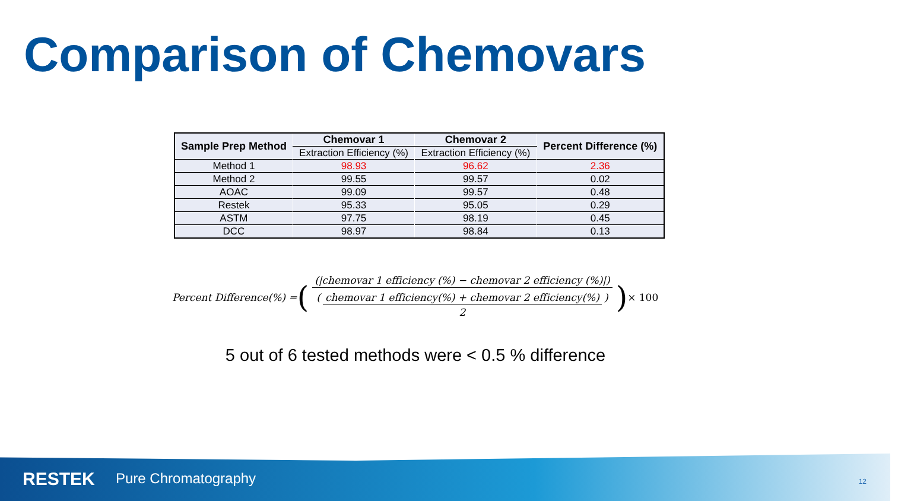Comparison of Chemovars
| Sample Prep Method | Chemovar 1 | Chemovar 2 | Percent Difference (%) |
| --- | --- | --- | --- |
| | Extraction Efficiency (%) | Extraction Efficiency (%) | |
| Method 1 | 98.93 | 96.62 | 2.36 |
| Method 2 | 99.55 | 99.57 | 0.02 |
| AOAC | 99.09 | 99.57 | 0.48 |
| Restek | 95.33 | 95.05 | 0.29 |
| ASTM | 97.75 | 98.19 | 0.45 |
| DCC | 98.97 | 98.84 | 0.13 |
Percent Difference(%) = ((|chemovar 1 efficiency (%) − chemovar 2 efficiency (%)|) (chemovar 1 efficiency(%) + chemovar 2 efficiency(%) 2)) × 100
5 out of 6 tested methods were < 0.5 % difference
RESTEK Pure Chromatography 12